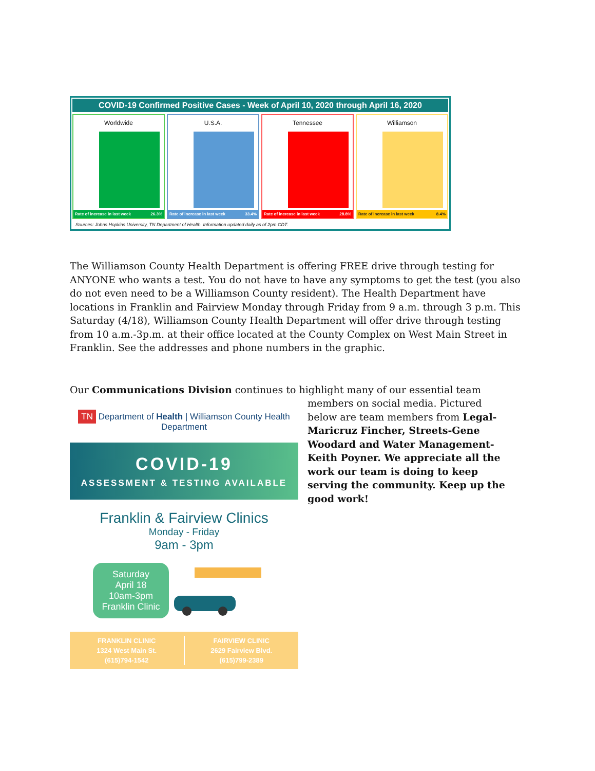COVID-19 Confirmed Positive Cases - Week of April 10, 2020 through April 16, 2020
Worldwide
Rate of increase in last week 26.3%
U.S.A.
Rate of increase in last week 33.4%
Tennessee
Rate of increase in last week 28.8%
Williamson
Rate of increase in last week 8.4%
Sources: Johns Hopkins University, TN Department of Health. Information updated daily as of 2pm CDT.
The Williamson County Health Department is offering FREE drive through testing for ANYONE who wants a test. You do not have to have any symptoms to get the test (you also do not even need to be a Williamson County resident). The Health Department have locations in Franklin and Fairview Monday through Friday from 9 a.m. through 3 p.m. This Saturday (4/18), Williamson County Health Department will offer drive through testing from 10 a.m.-3p.m. at their office located at the County Complex on West Main Street in Franklin. See the addresses and phone numbers in the graphic.
Our Communications Division continues to highlight many of our essential team
TN Department of Health | Williamson County Health Department
COVID-19
ASSESSMENT & TESTING AVAILABLE
Franklin & Fairview Clinics
Monday - Friday
9am - 3pm
Saturday
April 18
10am-3pm
Franklin Clinic
FRANKLIN CLINIC
1324 West Main St.
(615)794-1542
FAIRVIEW CLINIC
2629 Fairview Blvd.
(615)799-2389
members on social media. Pictured below are team members from Legal-Maricruz Fincher, Streets-Gene Woodard and Water Management-Keith Poyner. We appreciate all the work our team is doing to keep serving the community. Keep up the good work!